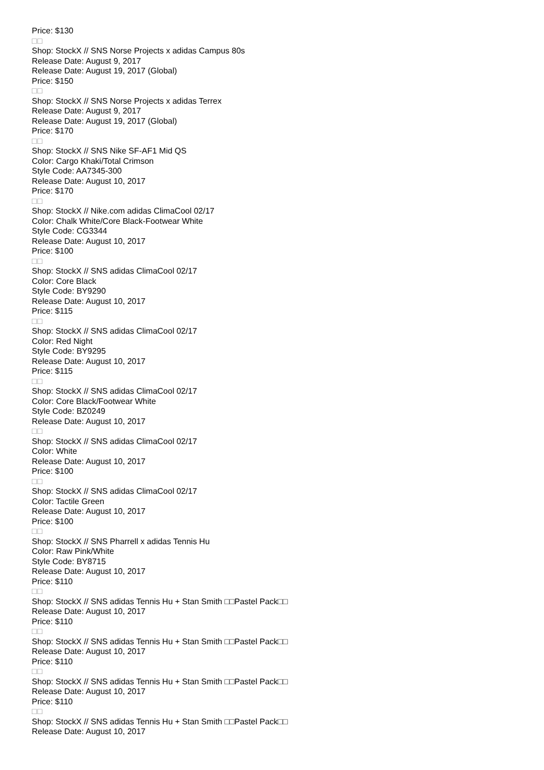Price: $130
□□
Shop: StockX // SNS Norse Projects x adidas Campus 80s
Release Date: August 9, 2017
Release Date: August 19, 2017 (Global)
Price: $150
□□
Shop: StockX // SNS Norse Projects x adidas Terrex
Release Date: August 9, 2017
Release Date: August 19, 2017 (Global)
Price: $170
□□
Shop: StockX // SNS Nike SF-AF1 Mid QS
Color: Cargo Khaki/Total Crimson
Style Code: AA7345-300
Release Date: August 10, 2017
Price: $170
□□
Shop: StockX // Nike.com adidas ClimaCool 02/17
Color: Chalk White/Core Black-Footwear White
Style Code: CG3344
Release Date: August 10, 2017
Price: $100
□□
Shop: StockX // SNS adidas ClimaCool 02/17
Color: Core Black
Style Code: BY9290
Release Date: August 10, 2017
Price: $115
□□
Shop: StockX // SNS adidas ClimaCool 02/17
Color: Red Night
Style Code: BY9295
Release Date: August 10, 2017
Price: $115
□□
Shop: StockX // SNS adidas ClimaCool 02/17
Color: Core Black/Footwear White
Style Code: BZ0249
Release Date: August 10, 2017
□□
Shop: StockX // SNS adidas ClimaCool 02/17
Color: White
Release Date: August 10, 2017
Price: $100
□□
Shop: StockX // SNS adidas ClimaCool 02/17
Color: Tactile Green
Release Date: August 10, 2017
Price: $100
□□
Shop: StockX // SNS Pharrell x adidas Tennis Hu
Color: Raw Pink/White
Style Code: BY8715
Release Date: August 10, 2017
Price: $110
□□
Shop: StockX // SNS adidas Tennis Hu + Stan Smith □□Pastel Pack□□
Release Date: August 10, 2017
Price: $110
□□
Shop: StockX // SNS adidas Tennis Hu + Stan Smith □□Pastel Pack□□
Release Date: August 10, 2017
Price: $110
□□
Shop: StockX // SNS adidas Tennis Hu + Stan Smith □□Pastel Pack□□
Release Date: August 10, 2017
Price: $110
□□
Shop: StockX // SNS adidas Tennis Hu + Stan Smith □□Pastel Pack□□
Release Date: August 10, 2017